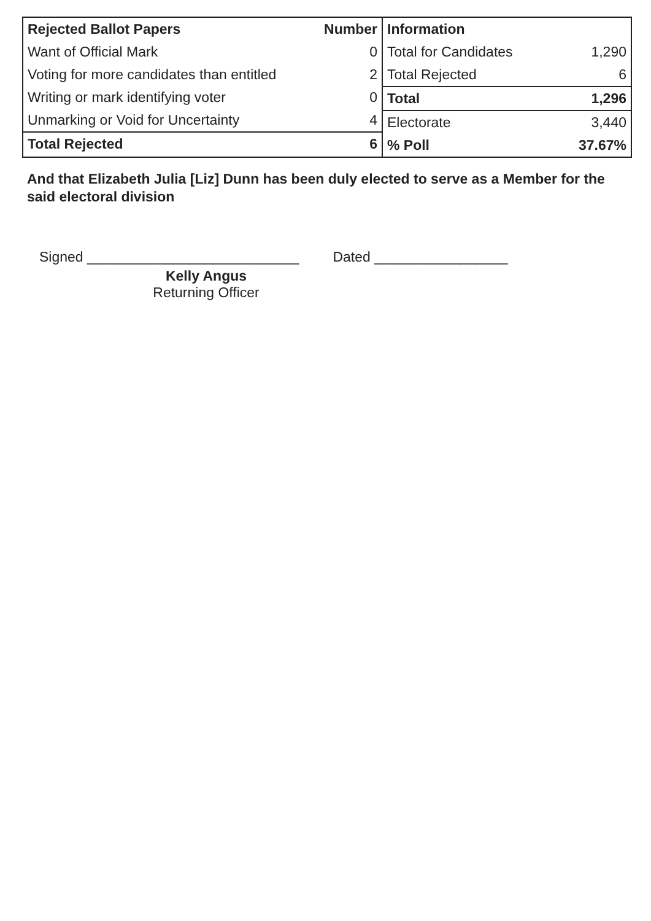| Rejected Ballot Papers | Number |
| --- | --- |
| Want of Official Mark | 0 |
| Voting for more candidates than entitled | 2 |
| Writing or mark identifying voter | 0 |
| Unmarking or Void for Uncertainty | 4 |
| Total Rejected | 6 |
| Information | |
| --- | --- |
| Total for Candidates | 1,290 |
| Total Rejected | 6 |
| Total | 1,296 |
| Electorate | 3,440 |
| % Poll | 37.67% |
And that Elizabeth Julia [Liz] Dunn has been duly elected to serve as a Member for the said electoral division
Signed ___________________________
Dated _________________
Kelly Angus
Returning Officer